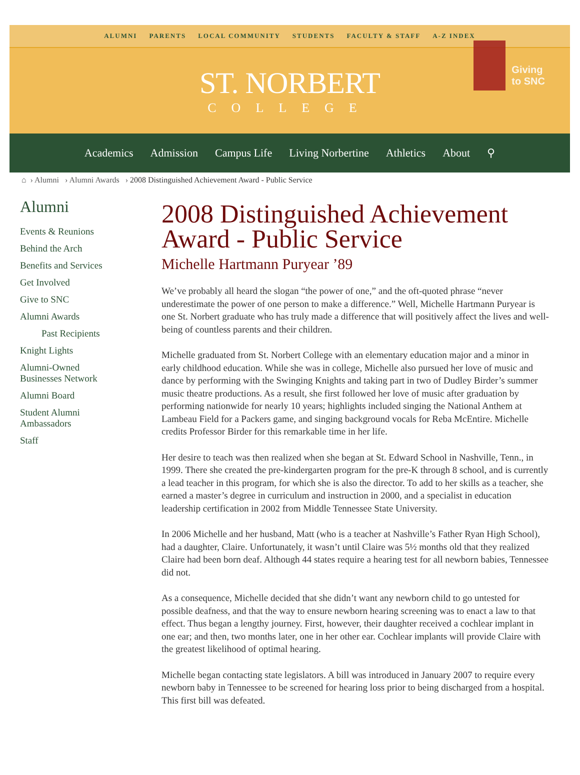ALUMNI PARENTS LOCAL COMMUNITY STUDENTS FACULTY & STAFF A-Z INDEX
ST. NORBERT
COLLEGE
Giving
to SNC
Academics Admission Campus Life Living Norbertine Athletics About ⚲
⌂ › Alumni › Alumni Awards › 2008 Distinguished Achievement Award - Public Service
Alumni
Events & Reunions
Behind the Arch
Benefits and Services
Get Involved
Give to SNC
Alumni Awards
Past Recipients
Knight Lights
Alumni-Owned
Businesses Network
Alumni Board
Student Alumni
Ambassadors
Staff
2008 Distinguished Achievement Award - Public Service
Michelle Hartmann Puryear ’89
We’ve probably all heard the slogan “the power of one,” and the oft-quoted phrase “never underestimate the power of one person to make a difference.” Well, Michelle Hartmann Puryear is one St. Norbert graduate who has truly made a difference that will positively affect the lives and well-being of countless parents and their children.
Michelle graduated from St. Norbert College with an elementary education major and a minor in early childhood education. While she was in college, Michelle also pursued her love of music and dance by performing with the Swinging Knights and taking part in two of Dudley Birder’s summer music theatre productions. As a result, she first followed her love of music after graduation by performing nationwide for nearly 10 years; highlights included singing the National Anthem at Lambeau Field for a Packers game, and singing background vocals for Reba McEntire. Michelle credits Professor Birder for this remarkable time in her life.
Her desire to teach was then realized when she began at St. Edward School in Nashville, Tenn., in 1999. There she created the pre-kindergarten program for the pre-K through 8 school, and is currently a lead teacher in this program, for which she is also the director. To add to her skills as a teacher, she earned a master’s degree in curriculum and instruction in 2000, and a specialist in education leadership certification in 2002 from Middle Tennessee State University.
In 2006 Michelle and her husband, Matt (who is a teacher at Nashville’s Father Ryan High School), had a daughter, Claire. Unfortunately, it wasn’t until Claire was 5½ months old that they realized Claire had been born deaf. Although 44 states require a hearing test for all newborn babies, Tennessee did not.
As a consequence, Michelle decided that she didn’t want any newborn child to go untested for possible deafness, and that the way to ensure newborn hearing screening was to enact a law to that effect. Thus began a lengthy journey. First, however, their daughter received a cochlear implant in one ear; and then, two months later, one in her other ear. Cochlear implants will provide Claire with the greatest likelihood of optimal hearing.
Michelle began contacting state legislators. A bill was introduced in January 2007 to require every newborn baby in Tennessee to be screened for hearing loss prior to being discharged from a hospital. This first bill was defeated.